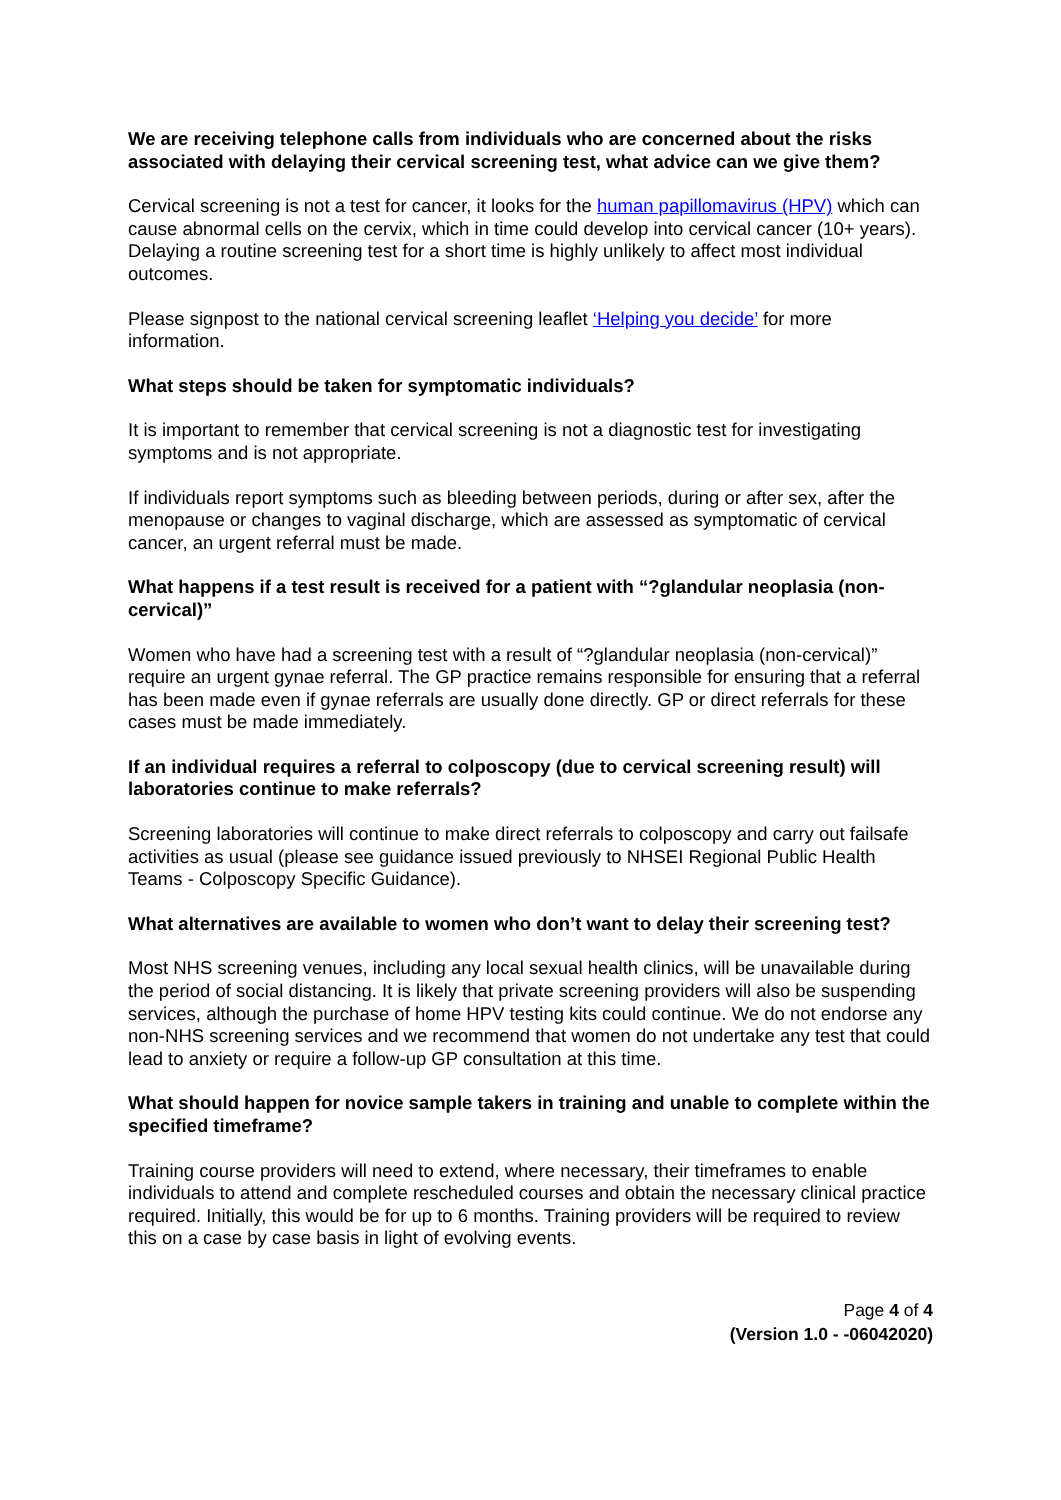We are receiving telephone calls from individuals who are concerned about the risks associated with delaying their cervical screening test, what advice can we give them?
Cervical screening is not a test for cancer, it looks for the human papillomavirus (HPV) which can cause abnormal cells on the cervix, which in time could develop into cervical cancer (10+ years). Delaying a routine screening test for a short time is highly unlikely to affect most individual outcomes.
Please signpost to the national cervical screening leaflet ‘Helping you decide’ for more information.
What steps should be taken for symptomatic individuals?
It is important to remember that cervical screening is not a diagnostic test for investigating symptoms and is not appropriate.
If individuals report symptoms such as bleeding between periods, during or after sex, after the menopause or changes to vaginal discharge, which are assessed as symptomatic of cervical cancer, an urgent referral must be made.
What happens if a test result is received for a patient with “?glandular neoplasia (non-cervical)”
Women who have had a screening test with a result of “?glandular neoplasia (non-cervical)” require an urgent gynae referral. The GP practice remains responsible for ensuring that a referral has been made even if gynae referrals are usually done directly. GP or direct referrals for these cases must be made immediately.
If an individual requires a referral to colposcopy (due to cervical screening result) will laboratories continue to make referrals?
Screening laboratories will continue to make direct referrals to colposcopy and carry out failsafe activities as usual (please see guidance issued previously to NHSEI Regional Public Health Teams - Colposcopy Specific Guidance).
What alternatives are available to women who don’t want to delay their screening test?
Most NHS screening venues, including any local sexual health clinics, will be unavailable during the period of social distancing. It is likely that private screening providers will also be suspending services, although the purchase of home HPV testing kits could continue. We do not endorse any non-NHS screening services and we recommend that women do not undertake any test that could lead to anxiety or require a follow-up GP consultation at this time.
What should happen for novice sample takers in training and unable to complete within the specified timeframe?
Training course providers will need to extend, where necessary, their timeframes to enable individuals to attend and complete rescheduled courses and obtain the necessary clinical practice required. Initially, this would be for up to 6 months. Training providers will be required to review this on a case by case basis in light of evolving events.
Page 4 of 4
(Version 1.0 - -06042020)